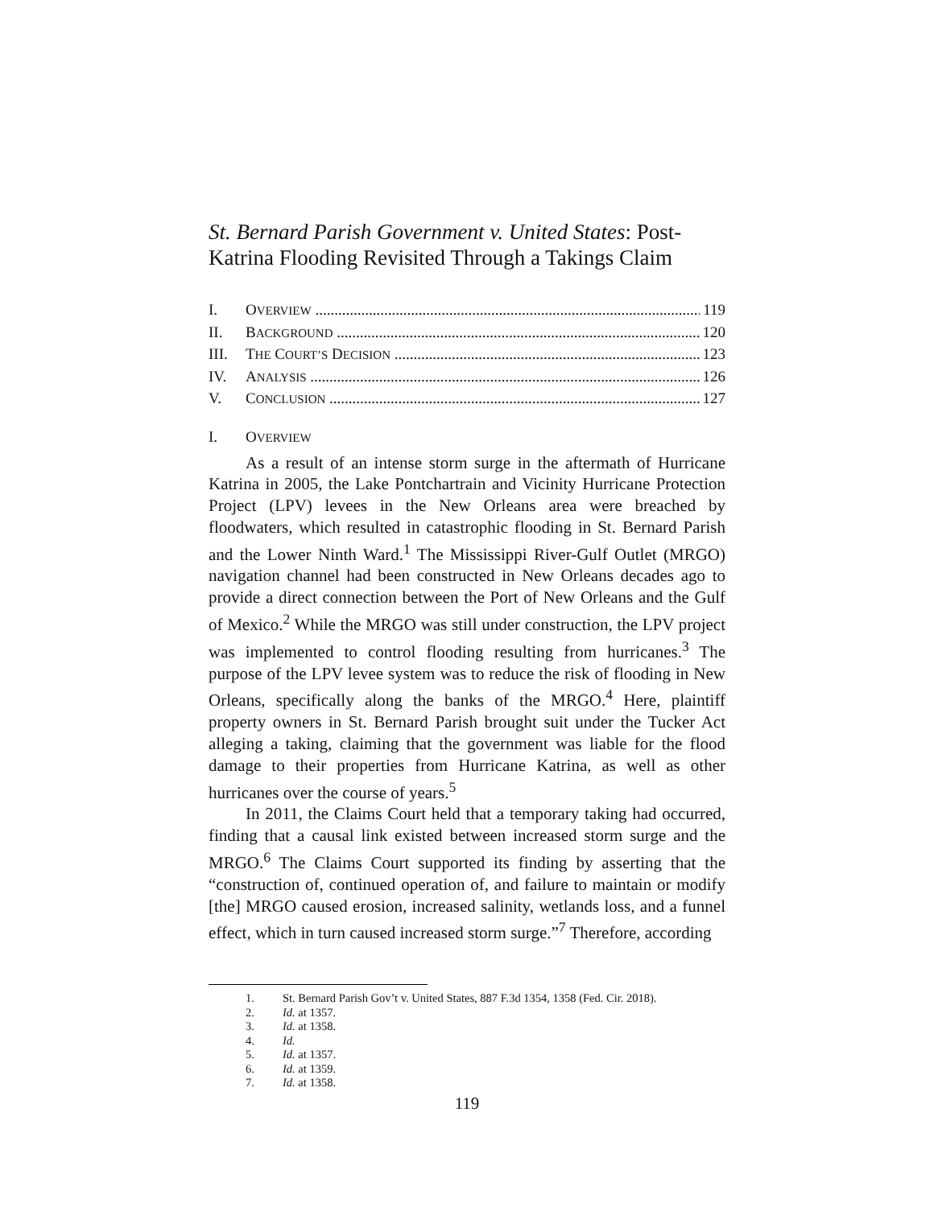St. Bernard Parish Government v. United States: Post-Katrina Flooding Revisited Through a Takings Claim
I. OVERVIEW 119
II. BACKGROUND 120
III. THE COURT’S DECISION 123
IV. ANALYSIS 126
V. CONCLUSION 127
I. OVERVIEW
As a result of an intense storm surge in the aftermath of Hurricane Katrina in 2005, the Lake Pontchartrain and Vicinity Hurricane Protection Project (LPV) levees in the New Orleans area were breached by floodwaters, which resulted in catastrophic flooding in St. Bernard Parish and the Lower Ninth Ward.<sup>1</sup> The Mississippi River-Gulf Outlet (MRGO) navigation channel had been constructed in New Orleans decades ago to provide a direct connection between the Port of New Orleans and the Gulf of Mexico.<sup>2</sup> While the MRGO was still under construction, the LPV project was implemented to control flooding resulting from hurricanes.<sup>3</sup> The purpose of the LPV levee system was to reduce the risk of flooding in New Orleans, specifically along the banks of the MRGO.<sup>4</sup> Here, plaintiff property owners in St. Bernard Parish brought suit under the Tucker Act alleging a taking, claiming that the government was liable for the flood damage to their properties from Hurricane Katrina, as well as other hurricanes over the course of years.<sup>5</sup>
In 2011, the Claims Court held that a temporary taking had occurred, finding that a causal link existed between increased storm surge and the MRGO.<sup>6</sup> The Claims Court supported its finding by asserting that the “construction of, continued operation of, and failure to maintain or modify [the] MRGO caused erosion, increased salinity, wetlands loss, and a funnel effect, which in turn caused increased storm surge.”<sup>7</sup> Therefore, according
1. St. Bernard Parish Gov’t v. United States, 887 F.3d 1354, 1358 (Fed. Cir. 2018).
2. Id. at 1357.
3. Id. at 1358.
4. Id.
5. Id. at 1357.
6. Id. at 1359.
7. Id. at 1358.
119